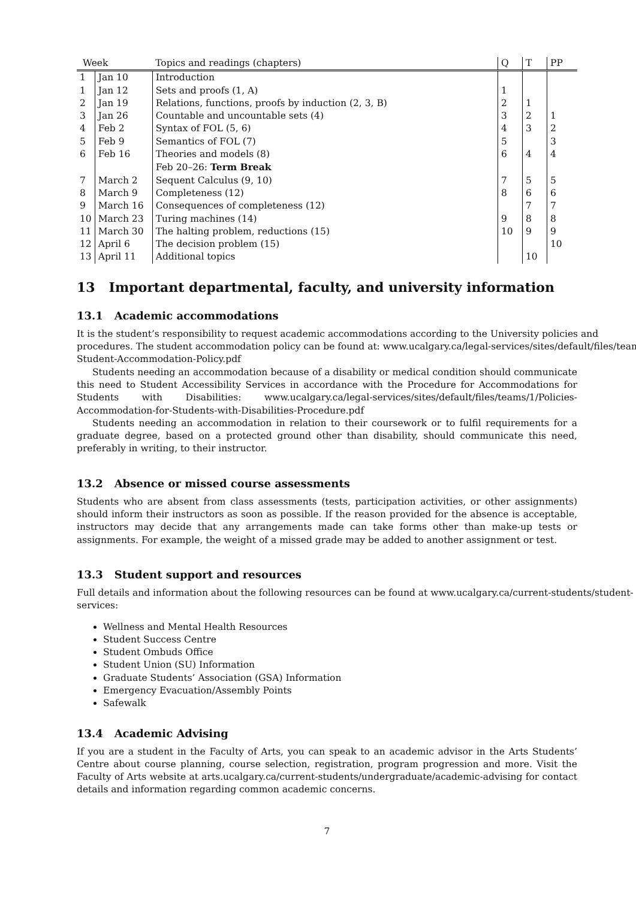| Week | | Topics and readings (chapters) | Q | T | PP |
| --- | --- | --- | --- | --- | --- |
| 1 | Jan 10 | Introduction | | | |
| 1 | Jan 12 | Sets and proofs (1, A) | 1 | | |
| 2 | Jan 19 | Relations, functions, proofs by induction (2, 3, B) | 2 | 1 | |
| 3 | Jan 26 | Countable and uncountable sets (4) | 3 | 2 | 1 |
| 4 | Feb 2 | Syntax of FOL (5, 6) | 4 | 3 | 2 |
| 5 | Feb 9 | Semantics of FOL (7) | 5 | | 3 |
| 6 | Feb 16 | Theories and models (8) | 6 | 4 | 4 |
| | | Feb 20–26: Term Break | | | |
| 7 | March 2 | Sequent Calculus (9, 10) | 7 | 5 | 5 |
| 8 | March 9 | Completeness (12) | 8 | 6 | 6 |
| 9 | March 16 | Consequences of completeness (12) | | 7 | 7 |
| 10 | March 23 | Turing machines (14) | 9 | 8 | 8 |
| 11 | March 30 | The halting problem, reductions (15) | 10 | 9 | 9 |
| 12 | April 6 | The decision problem (15) | | | 10 |
| 13 | April 11 | Additional topics | | 10 | |
13 Important departmental, faculty, and university information
13.1 Academic accommodations
It is the student’s responsibility to request academic accommodations according to the University policies and
procedures. The student accommodation policy can be found at: www.ucalgary.ca/legal-services/sites/default/files/teams
Student-Accommodation-Policy.pdf
Students needing an accommodation because of a disability or medical condition should communicate this need to Student Accessibility Services in accordance with the Procedure for Accommodations for Students with Disabilities: www.ucalgary.ca/legal-services/sites/default/files/teams/1/Policies-Accommodation-for-Students-with-Disabilities-Procedure.pdf
Students needing an accommodation in relation to their coursework or to fulfil requirements for a graduate degree, based on a protected ground other than disability, should communicate this need, preferably in writing, to their instructor.
13.2 Absence or missed course assessments
Students who are absent from class assessments (tests, participation activities, or other assignments) should inform their instructors as soon as possible. If the reason provided for the absence is acceptable, instructors may decide that any arrangements made can take forms other than make-up tests or assignments. For example, the weight of a missed grade may be added to another assignment or test.
13.3 Student support and resources
Full details and information about the following resources can be found at www.ucalgary.ca/current-students/student-
services:
Wellness and Mental Health Resources
Student Success Centre
Student Ombuds Office
Student Union (SU) Information
Graduate Students’ Association (GSA) Information
Emergency Evacuation/Assembly Points
Safewalk
13.4 Academic Advising
If you are a student in the Faculty of Arts, you can speak to an academic advisor in the Arts Students’ Centre about course planning, course selection, registration, program progression and more. Visit the Faculty of Arts website at arts.ucalgary.ca/current-students/undergraduate/academic-advising for contact details and information regarding common academic concerns.
7